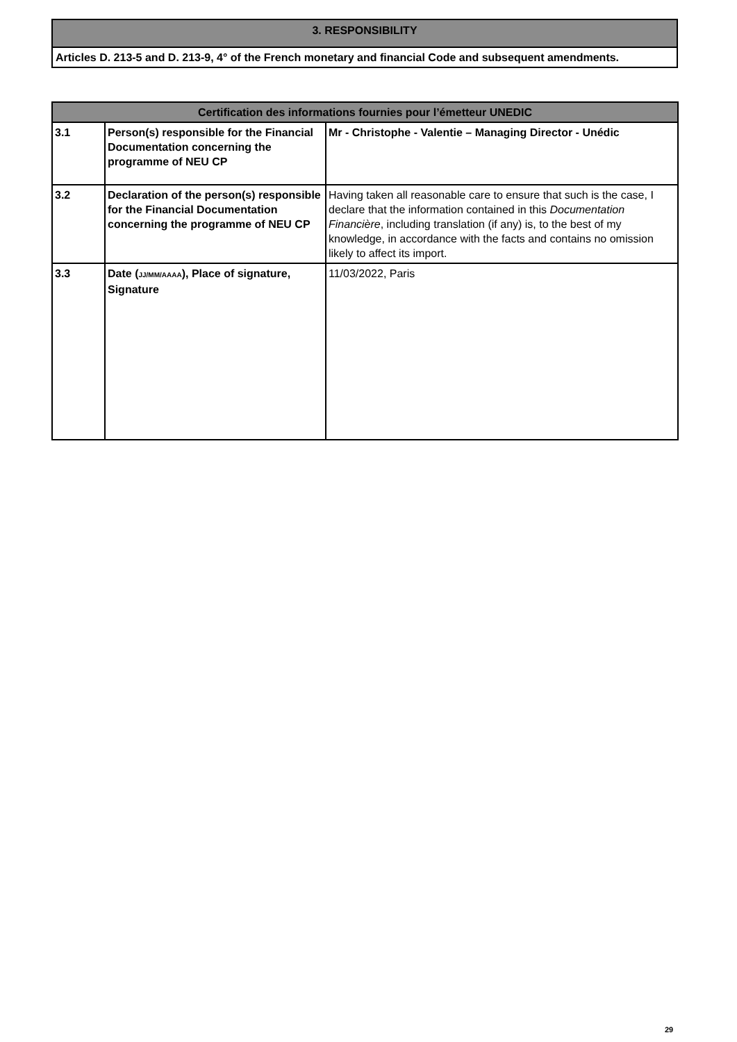3. RESPONSIBILITY
Articles D. 213-5 and D. 213-9, 4° of the French monetary and financial Code and subsequent amendments.
| Certification des informations fournies pour l’émetteur UNEDIC | | |
| --- | --- | --- |
| 3.1 | Person(s) responsible for the Financial Documentation concerning the programme of NEU CP | Mr - Christophe - Valentie – Managing Director - Unédic |
| 3.2 | Declaration of the person(s) responsible for the Financial Documentation concerning the programme of NEU CP | Having taken all reasonable care to ensure that such is the case, I declare that the information contained in this Documentation Financière , including translation (if any) is, to the best of my knowledge, in accordance with the facts and contains no omission likely to affect its import. |
| 3.3 | Date ( JJ/MM/AAAA ), Place of signature, Signature | 11/03/2022, Paris |
29